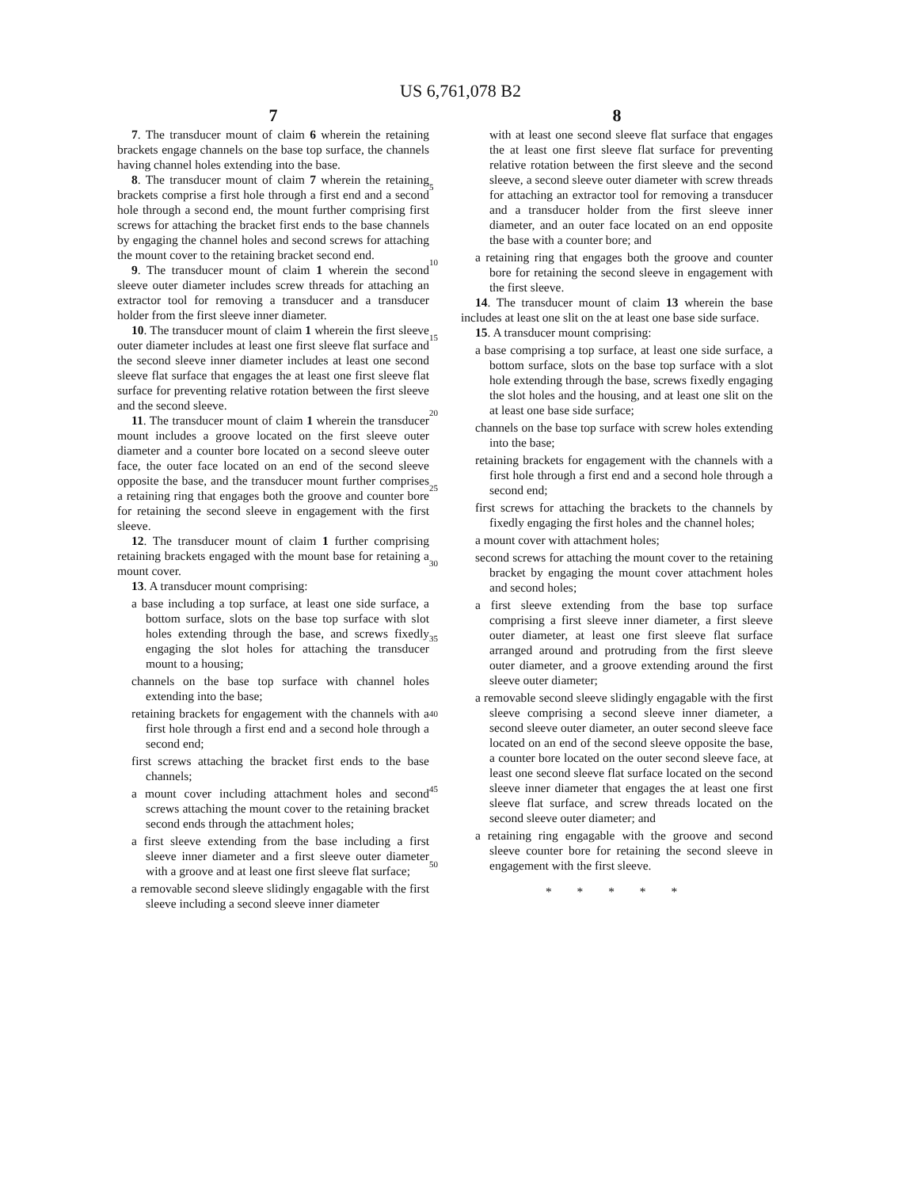US 6,761,078 B2
7
7. The transducer mount of claim 6 wherein the retaining brackets engage channels on the base top surface, the channels having channel holes extending into the base.
8. The transducer mount of claim 7 wherein the retaining brackets comprise a first hole through a first end and a second hole through a second end, the mount further comprising first screws for attaching the bracket first ends to the base channels by engaging the channel holes and second screws for attaching the mount cover to the retaining bracket second end.
9. The transducer mount of claim 1 wherein the second sleeve outer diameter includes screw threads for attaching an extractor tool for removing a transducer and a transducer holder from the first sleeve inner diameter.
10. The transducer mount of claim 1 wherein the first sleeve outer diameter includes at least one first sleeve flat surface and the second sleeve inner diameter includes at least one second sleeve flat surface that engages the at least one first sleeve flat surface for preventing relative rotation between the first sleeve and the second sleeve.
11. The transducer mount of claim 1 wherein the transducer mount includes a groove located on the first sleeve outer diameter and a counter bore located on a second sleeve outer face, the outer face located on an end of the second sleeve opposite the base, and the transducer mount further comprises a retaining ring that engages both the groove and counter bore for retaining the second sleeve in engagement with the first sleeve.
12. The transducer mount of claim 1 further comprising retaining brackets engaged with the mount base for retaining a mount cover.
13. A transducer mount comprising:
a base including a top surface, at least one side surface, a bottom surface, slots on the base top surface with slot holes extending through the base, and screws fixedly engaging the slot holes for attaching the transducer mount to a housing;
channels on the base top surface with channel holes extending into the base;
retaining brackets for engagement with the channels with a first hole through a first end and a second hole through a second end;
first screws attaching the bracket first ends to the base channels;
a mount cover including attachment holes and second screws attaching the mount cover to the retaining bracket second ends through the attachment holes;
a first sleeve extending from the base including a first sleeve inner diameter and a first sleeve outer diameter with a groove and at least one first sleeve flat surface;
a removable second sleeve slidingly engagable with the first sleeve including a second sleeve inner diameter
5
10
15
20
25
30
35
40
45
50
8
with at least one second sleeve flat surface that engages the at least one first sleeve flat surface for preventing relative rotation between the first sleeve and the second sleeve, a second sleeve outer diameter with screw threads for attaching an extractor tool for removing a transducer and a transducer holder from the first sleeve inner diameter, and an outer face located on an end opposite the base with a counter bore; and
a retaining ring that engages both the groove and counter bore for retaining the second sleeve in engagement with the first sleeve.
14. The transducer mount of claim 13 wherein the base includes at least one slit on the at least one base side surface.
15. A transducer mount comprising:
a base comprising a top surface, at least one side surface, a bottom surface, slots on the base top surface with a slot hole extending through the base, screws fixedly engaging the slot holes and the housing, and at least one slit on the at least one base side surface;
channels on the base top surface with screw holes extending into the base;
retaining brackets for engagement with the channels with a first hole through a first end and a second hole through a second end;
first screws for attaching the brackets to the channels by fixedly engaging the first holes and the channel holes;
a mount cover with attachment holes;
second screws for attaching the mount cover to the retaining bracket by engaging the mount cover attachment holes and second holes;
a first sleeve extending from the base top surface comprising a first sleeve inner diameter, a first sleeve outer diameter, at least one first sleeve flat surface arranged around and protruding from the first sleeve outer diameter, and a groove extending around the first sleeve outer diameter;
a removable second sleeve slidingly engagable with the first sleeve comprising a second sleeve inner diameter, a second sleeve outer diameter, an outer second sleeve face located on an end of the second sleeve opposite the base, a counter bore located on the outer second sleeve face, at least one second sleeve flat surface located on the second sleeve inner diameter that engages the at least one first sleeve flat surface, and screw threads located on the second sleeve outer diameter; and
a retaining ring engagable with the groove and second sleeve counter bore for retaining the second sleeve in engagement with the first sleeve.
* * * * *